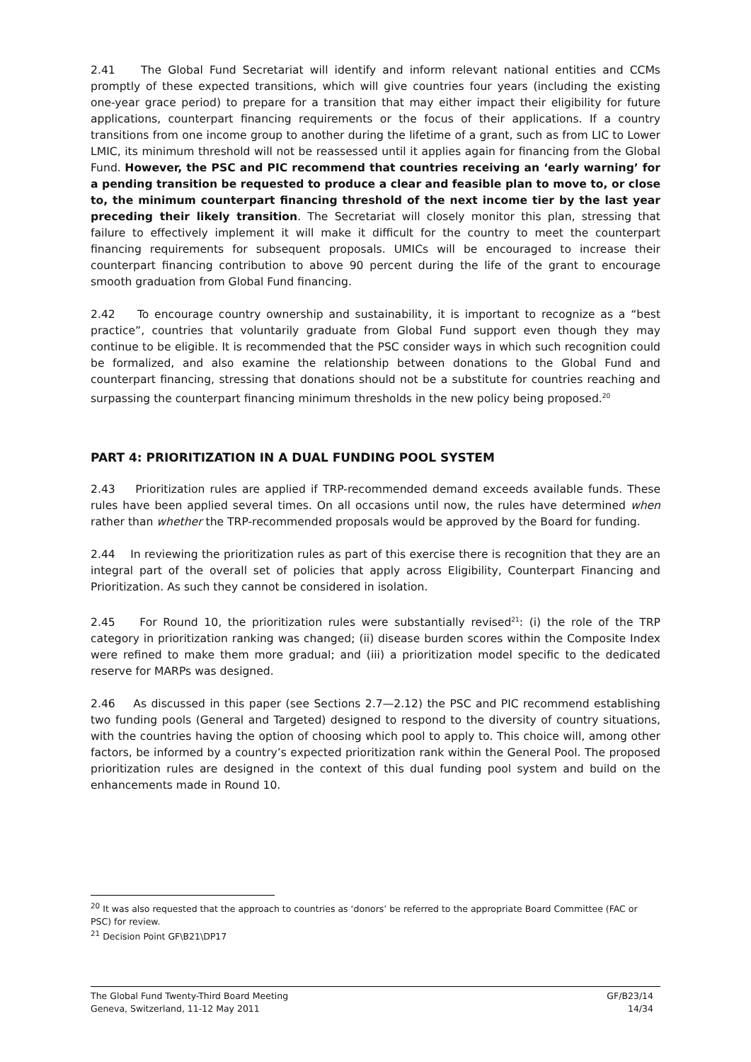2.41 The Global Fund Secretariat will identify and inform relevant national entities and CCMs promptly of these expected transitions, which will give countries four years (including the existing one-year grace period) to prepare for a transition that may either impact their eligibility for future applications, counterpart financing requirements or the focus of their applications. If a country transitions from one income group to another during the lifetime of a grant, such as from LIC to Lower LMIC, its minimum threshold will not be reassessed until it applies again for financing from the Global Fund. However, the PSC and PIC recommend that countries receiving an ‘early warning’ for a pending transition be requested to produce a clear and feasible plan to move to, or close to, the minimum counterpart financing threshold of the next income tier by the last year preceding their likely transition. The Secretariat will closely monitor this plan, stressing that failure to effectively implement it will make it difficult for the country to meet the counterpart financing requirements for subsequent proposals. UMICs will be encouraged to increase their counterpart financing contribution to above 90 percent during the life of the grant to encourage smooth graduation from Global Fund financing.
2.42 To encourage country ownership and sustainability, it is important to recognize as a “best practice”, countries that voluntarily graduate from Global Fund support even though they may continue to be eligible. It is recommended that the PSC consider ways in which such recognition could be formalized, and also examine the relationship between donations to the Global Fund and counterpart financing, stressing that donations should not be a substitute for countries reaching and surpassing the counterpart financing minimum thresholds in the new policy being proposed.<sup>20</sup>
PART 4: PRIORITIZATION IN A DUAL FUNDING POOL SYSTEM
2.43 Prioritization rules are applied if TRP-recommended demand exceeds available funds. These rules have been applied several times. On all occasions until now, the rules have determined when rather than whether the TRP-recommended proposals would be approved by the Board for funding.
2.44 In reviewing the prioritization rules as part of this exercise there is recognition that they are an integral part of the overall set of policies that apply across Eligibility, Counterpart Financing and Prioritization. As such they cannot be considered in isolation.
2.45 For Round 10, the prioritization rules were substantially revised<sup>21</sup>: (i) the role of the TRP category in prioritization ranking was changed; (ii) disease burden scores within the Composite Index were refined to make them more gradual; and (iii) a prioritization model specific to the dedicated reserve for MARPs was designed.
2.46 As discussed in this paper (see Sections 2.7—2.12) the PSC and PIC recommend establishing two funding pools (General and Targeted) designed to respond to the diversity of country situations, with the countries having the option of choosing which pool to apply to. This choice will, among other factors, be informed by a country’s expected prioritization rank within the General Pool. The proposed prioritization rules are designed in the context of this dual funding pool system and build on the enhancements made in Round 10.
<sup>20</sup> It was also requested that the approach to countries as ‘donors’ be referred to the appropriate Board Committee (FAC or PSC) for review.
<sup>21</sup> Decision Point GF\B21\DP17
The Global Fund Twenty-Third Board Meeting GF/B23/14
Geneva, Switzerland, 11-12 May 2011 14/34